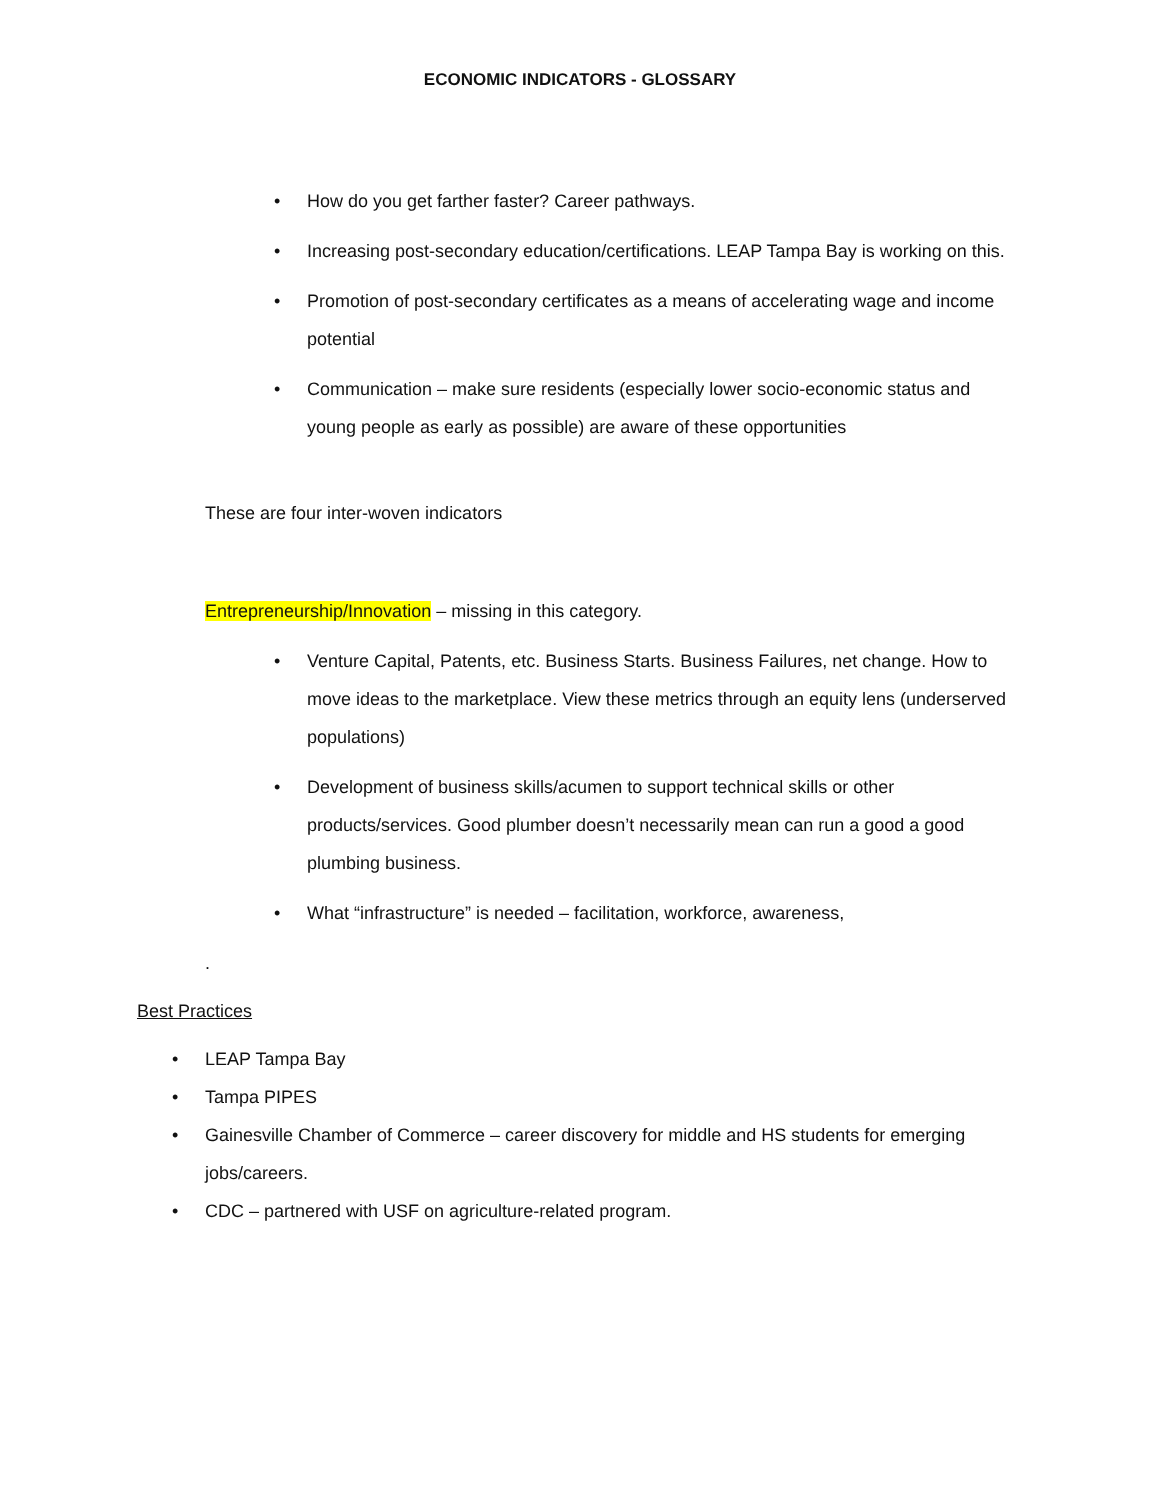ECONOMIC INDICATORS - GLOSSARY
• How do you get farther faster? Career pathways.
• Increasing post-secondary education/certifications. LEAP Tampa Bay is working on this.
• Promotion of post-secondary certificates as a means of accelerating wage and income potential
• Communication – make sure residents (especially lower socio-economic status and young people as early as possible) are aware of these opportunities
These are four inter-woven indicators
Entrepreneurship/Innovation – missing in this category.
• Venture Capital, Patents, etc. Business Starts. Business Failures, net change. How to move ideas to the marketplace. View these metrics through an equity lens (underserved populations)
• Development of business skills/acumen to support technical skills or other products/services. Good plumber doesn’t necessarily mean can run a good a good plumbing business.
• What “infrastructure” is needed – facilitation, workforce, awareness,
.
Best Practices
• LEAP Tampa Bay
• Tampa PIPES
• Gainesville Chamber of Commerce – career discovery for middle and HS students for emerging jobs/careers.
• CDC – partnered with USF on agriculture-related program.